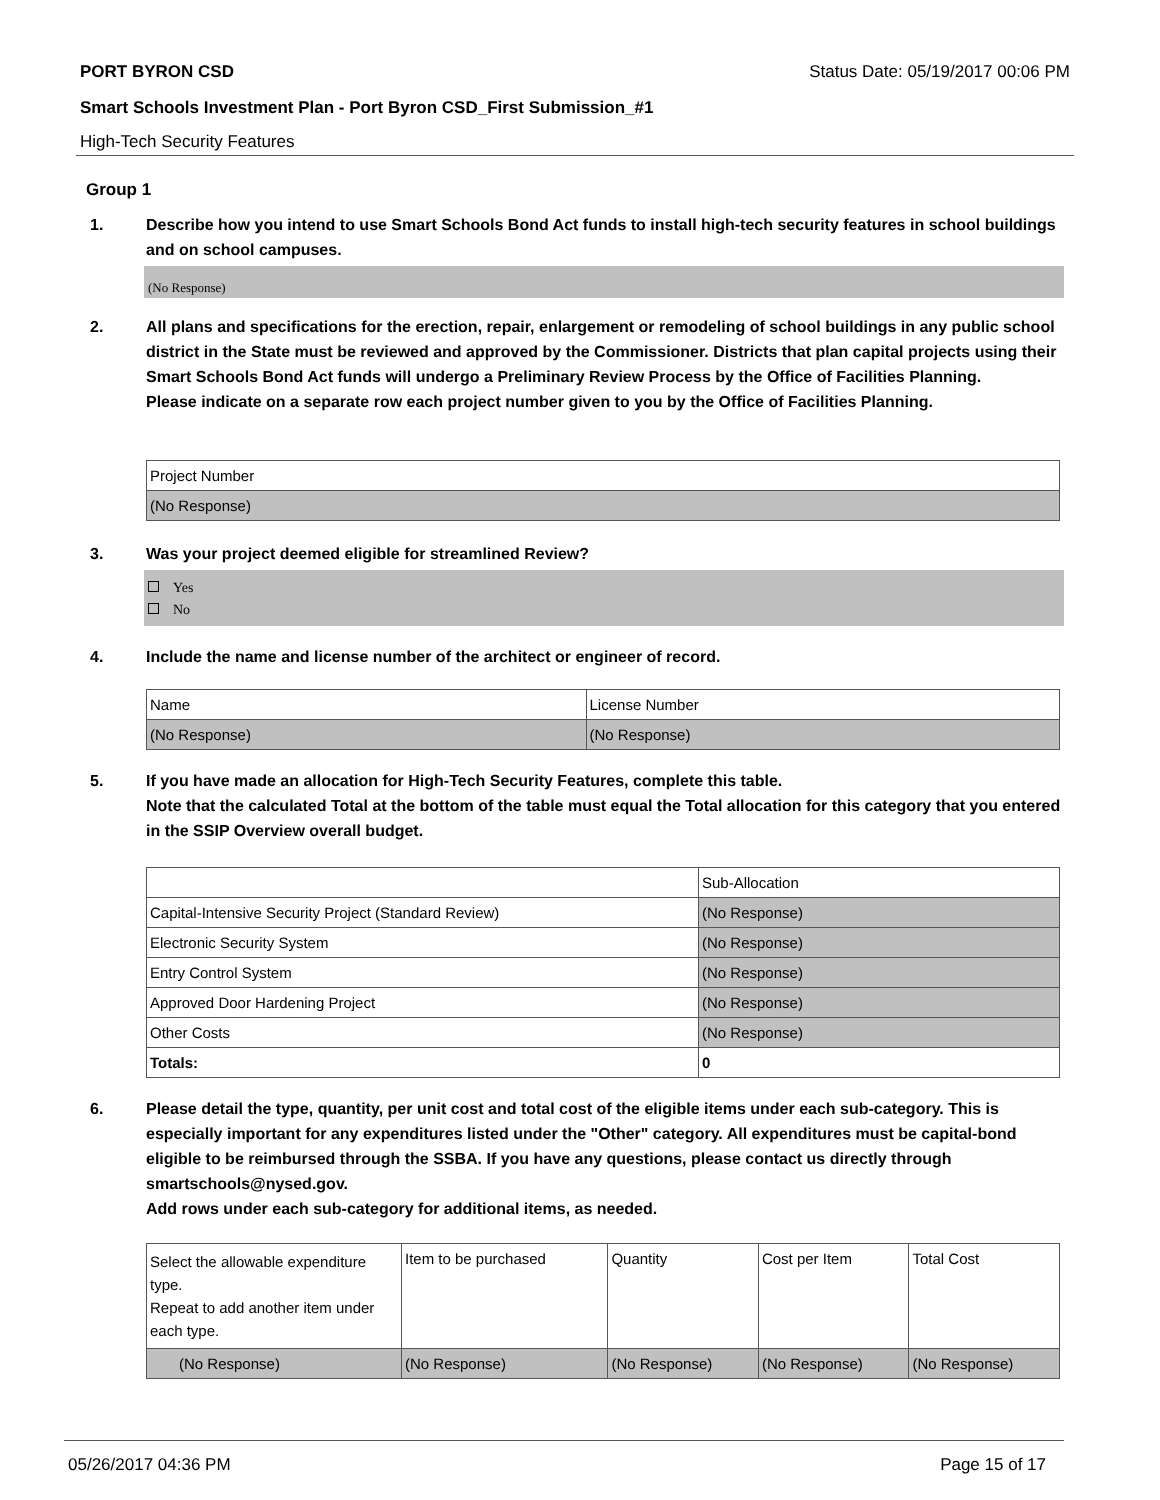PORT BYRON CSD Status Date: 05/19/2017 00:06 PM
Smart Schools Investment Plan - Port Byron CSD_First Submission_#1
High-Tech Security Features
Group 1
1. Describe how you intend to use Smart Schools Bond Act funds to install high-tech security features in school buildings and on school campuses.
(No Response)
2. All plans and specifications for the erection, repair, enlargement or remodeling of school buildings in any public school district in the State must be reviewed and approved by the Commissioner. Districts that plan capital projects using their Smart Schools Bond Act funds will undergo a Preliminary Review Process by the Office of Facilities Planning.
Please indicate on a separate row each project number given to you by the Office of Facilities Planning.
| Project Number |
| --- |
| (No Response) |
3. Was your project deemed eligible for streamlined Review?
Yes
No
4. Include the name and license number of the architect or engineer of record.
| Name | License Number |
| --- | --- |
| (No Response) | (No Response) |
5. If you have made an allocation for High-Tech Security Features, complete this table.
Note that the calculated Total at the bottom of the table must equal the Total allocation for this category that you entered in the SSIP Overview overall budget.
| | Sub-Allocation |
| --- | --- |
| Capital-Intensive Security Project (Standard Review) | (No Response) |
| Electronic Security System | (No Response) |
| Entry Control System | (No Response) |
| Approved Door Hardening Project | (No Response) |
| Other Costs | (No Response) |
| Totals: | 0 |
6. Please detail the type, quantity, per unit cost and total cost of the eligible items under each sub-category. This is especially important for any expenditures listed under the "Other" category. All expenditures must be capital-bond eligible to be reimbursed through the SSBA. If you have any questions, please contact us directly through smartschools@nysed.gov.
Add rows under each sub-category for additional items, as needed.
| Select the allowable expenditure type. Repeat to add another item under each type. | Item to be purchased | Quantity | Cost per Item | Total Cost |
| --- | --- | --- | --- | --- |
| (No Response) | (No Response) | (No Response) | (No Response) | (No Response) |
05/26/2017 04:36 PM Page 15 of 17